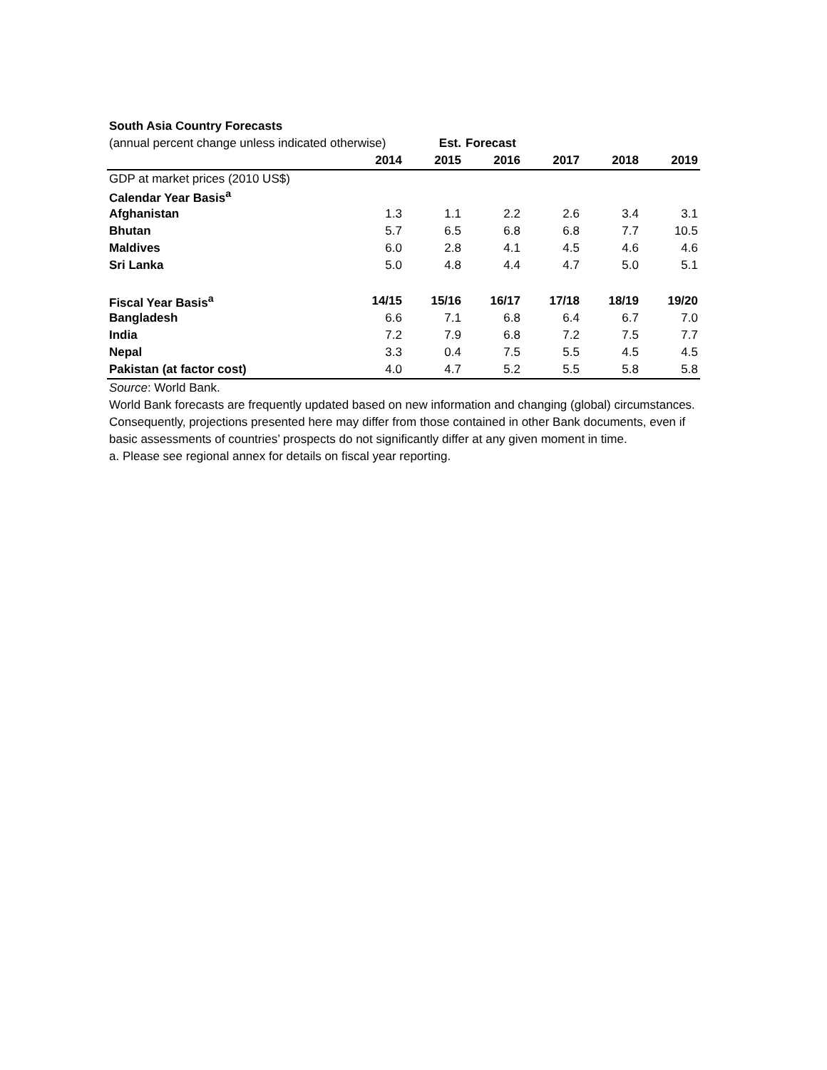| South Asia Country Forecasts | | | | | | |
| (annual percent change unless indicated otherwise) | | Est. | Forecast | | | |
| | 2014 | 2015 | 2016 | 2017 | 2018 | 2019 |
| GDP at market prices (2010 US$) | | | | | | |
| Calendar Year Basis<sup>a</sup> | | | | | | |
| Afghanistan | 1.3 | 1.1 | 2.2 | 2.6 | 3.4 | 3.1 |
| Bhutan | 5.7 | 6.5 | 6.8 | 6.8 | 7.7 | 10.5 |
| Maldives | 6.0 | 2.8 | 4.1 | 4.5 | 4.6 | 4.6 |
| Sri Lanka | 5.0 | 4.8 | 4.4 | 4.7 | 5.0 | 5.1 |
| Fiscal Year Basis<sup>a</sup> | 14/15 | 15/16 | 16/17 | 17/18 | 18/19 | 19/20 |
| Bangladesh | 6.6 | 7.1 | 6.8 | 6.4 | 6.7 | 7.0 |
| India | 7.2 | 7.9 | 6.8 | 7.2 | 7.5 | 7.7 |
| Nepal | 3.3 | 0.4 | 7.5 | 5.5 | 4.5 | 4.5 |
| Pakistan (at factor cost) | 4.0 | 4.7 | 5.2 | 5.5 | 5.8 | 5.8 |
Source: World Bank.
World Bank forecasts are frequently updated based on new information and changing (global) circumstances. Consequently, projections presented here may differ from those contained in other Bank documents, even if basic assessments of countries’ prospects do not significantly differ at any given moment in time.
a. Please see regional annex for details on fiscal year reporting.